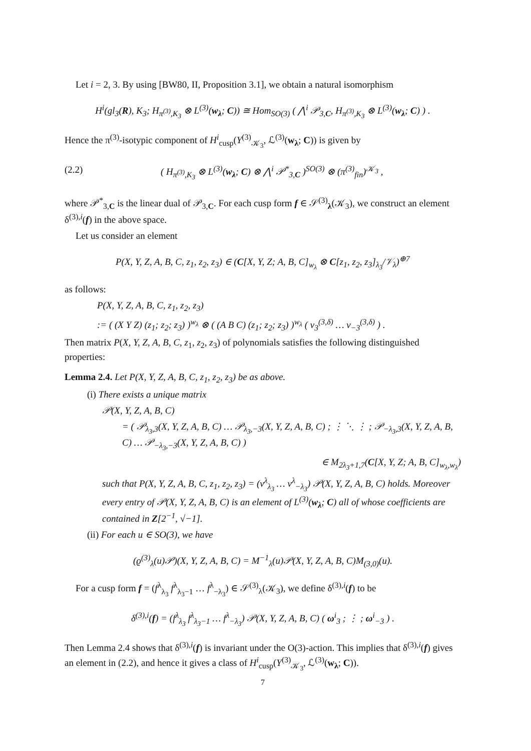Let i = 2, 3. By using [BW80, II, Proposition 3.1], we obtain a natural isomorphism
H<sup>i</sup>(gl<sub>3</sub>(R), K<sub>3</sub>; H<sub>π<sup>(3)</sup>,K<sub>3</sub></sub> ⊗ L<sup>(3)</sup>(w<sub>λ</sub>; C)) ≅ Hom<sub>SO(3)</sub> ( ⋀<sup>i</sup> 𝒫<sub>3,C</sub>, H<sub>π<sup>(3)</sup>,K<sub>3</sub></sub> ⊗ L<sup>(3)</sup>(w<sub>λ</sub>; C) ) .
Hence the π<sup>(3)</sup>-isotypic component of H<sup>i</sup><sub>cusp</sub>(Y<sup>(3)</sup><sub>𝒦<sub>3</sub></sub>, ℒ<sup>(3)</sup>(w<sub>λ</sub>; C)) is given by
(2.2) ( H<sub>π<sup>(3)</sup>,K<sub>3</sub></sub> ⊗ L<sup>(3)</sup>(w<sub>λ</sub>; C) ⊗ ⋀<sup>i</sup> 𝒫<sup>*</sup><sub>3,C</sub> )<sup>SO(3)</sup> ⊗ (π<sup>(3)</sup><sub>fin</sub>)<sup>𝒦<sub>3</sub></sup> ,
where 𝒫<sup>*</sup><sub>3,C</sub> is the linear dual of 𝒫<sub>3,C</sub>. For each cusp form f ∈ 𝒮<sup>(3)</sup><sub>λ</sub>(𝒦<sub>3</sub>), we construct an element δ<sup>(3),i</sup>(f) in the above space.
Let us consider an element
P(X, Y, Z, A, B, C, z<sub>1</sub>, z<sub>2</sub>, z<sub>3</sub>) ∈ (C[X, Y, Z; A, B, C]<sub>w<sub>λ</sub></sub> ⊗ C[z<sub>1</sub>, z<sub>2</sub>, z<sub>3</sub>]<sub>λ<sub>3</sub></sub>/𝒱<sub>λ</sub>)<sup>⊕7</sup>
as follows:
P(X, Y, Z, A, B, C, z<sub>1</sub>, z<sub>2</sub>, z<sub>3</sub>)
:= ( (X Y Z) (z<sub>1</sub>; z<sub>2</sub>; z<sub>3</sub>) )<sup>w<sub>λ</sub></sup> ⊗ ( (A B C) (z<sub>1</sub>; z<sub>2</sub>; z<sub>3</sub>) )<sup>w<sub>λ</sub></sup> ( v<sub>3</sub><sup>(3,δ)</sup> … v<sub>−3</sub><sup>(3,δ)</sup> ) .
Then matrix P(X, Y, Z, A, B, C, z<sub>1</sub>, z<sub>2</sub>, z<sub>3</sub>) of polynomials satisfies the following distinguished properties:
Lemma 2.4. Let P(X, Y, Z, A, B, C, z<sub>1</sub>, z<sub>2</sub>, z<sub>3</sub>) be as above.
(i) There exists a unique matrix
𝒫(X, Y, Z, A, B, C)
= ( 𝒫<sub>λ<sub>3</sub>,3</sub>(X, Y, Z, A, B, C) … 𝒫<sub>λ<sub>3</sub>,−3</sub>(X, Y, Z, A, B, C) ; ⋮ ⋱ ⋮ ; 𝒫<sub>−λ<sub>3</sub>,3</sub>(X, Y, Z, A, B, C) … 𝒫<sub>−λ<sub>3</sub>,−3</sub>(X, Y, Z, A, B, C) )
∈ M<sub>2λ<sub>3</sub>+1,7</sub>(C[X, Y, Z; A, B, C]<sub>w<sub>λ</sub>,w<sub>λ</sub></sub>)
such that P(X, Y, Z, A, B, C, z<sub>1</sub>, z<sub>2</sub>, z<sub>3</sub>) = (v<sup>λ</sup><sub>λ<sub>3</sub></sub> … v<sup>λ</sup><sub>−λ<sub>3</sub></sub>) 𝒫(X, Y, Z, A, B, C) holds. Moreover every entry of 𝒫(X, Y, Z, A, B, C) is an element of L<sup>(3)</sup>(w<sub>λ</sub>; C) all of whose coefficients are contained in Z[2<sup>−1</sup>, √−1].
(ii) For each u ∈ SO(3), we have
(ϱ<sup>(3)</sup><sub>λ</sub>(u)𝒫)(X, Y, Z, A, B, C) = M<sup>−1</sup><sub>λ</sub>(u)𝒫(X, Y, Z, A, B, C)M<sub>(3,0)</sub>(u).
For a cusp form f = (f<sup>λ</sup><sub>λ<sub>3</sub></sub> f<sup>λ</sup><sub>λ<sub>3</sub>−1</sub> … f<sup>λ</sup><sub>−λ<sub>3</sub></sub>) ∈ 𝒮<sup>(3)</sup><sub>λ</sub>(𝒦<sub>3</sub>), we define δ<sup>(3),i</sup>(f) to be
δ<sup>(3),i</sup>(f) = (f<sup>λ</sup><sub>λ<sub>3</sub></sub> f<sup>λ</sup><sub>λ<sub>3</sub>−1</sub> … f<sup>λ</sup><sub>−λ<sub>3</sub></sub>) 𝒫(X, Y, Z, A, B, C) ( ω<sup>i</sup><sub>3</sub> ; ⋮ ; ω<sup>i</sup><sub>−3</sub> ) .
Then Lemma 2.4 shows that δ<sup>(3),i</sup>(f) is invariant under the O(3)-action. This implies that δ<sup>(3),i</sup>(f) gives an element in (2.2), and hence it gives a class of H<sup>i</sup><sub>cusp</sub>(Y<sup>(3)</sup><sub>𝒦<sub>3</sub></sub>, ℒ<sup>(3)</sup>(w<sub>λ</sub>; C)).
7